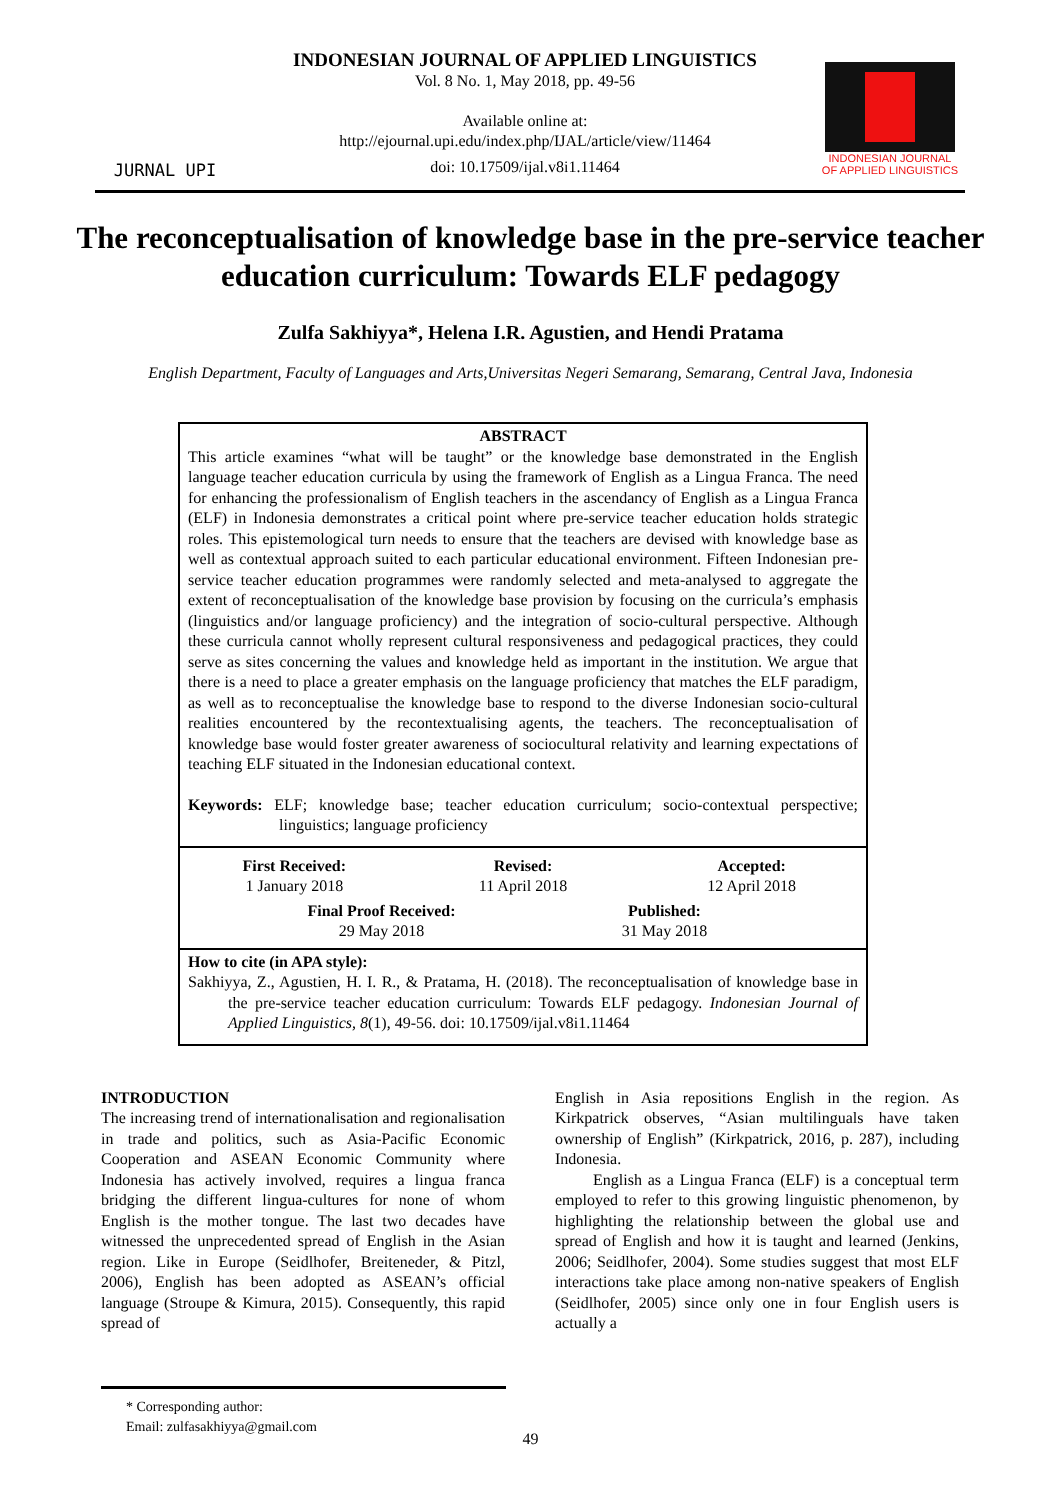JURNAL UPI
INDONESIAN JOURNAL OF APPLIED LINGUISTICS
Vol. 8 No. 1, May 2018, pp. 49-56
Available online at:
http://ejournal.upi.edu/index.php/IJAL/article/view/11464
doi: 10.17509/ijal.v8i1.11464
INDONESIAN JOURNAL
OF APPLIED LINGUISTICS
The reconceptualisation of knowledge base in the pre-service teacher education curriculum: Towards ELF pedagogy
Zulfa Sakhiyya*, Helena I.R. Agustien, and Hendi Pratama
English Department, Faculty of Languages and Arts,Universitas Negeri Semarang, Semarang, Central Java, Indonesia
ABSTRACT
This article examines “what will be taught” or the knowledge base demonstrated in the English language teacher education curricula by using the framework of English as a Lingua Franca. The need for enhancing the professionalism of English teachers in the ascendancy of English as a Lingua Franca (ELF) in Indonesia demonstrates a critical point where pre-service teacher education holds strategic roles. This epistemological turn needs to ensure that the teachers are devised with knowledge base as well as contextual approach suited to each particular educational environment. Fifteen Indonesian pre-service teacher education programmes were randomly selected and meta-analysed to aggregate the extent of reconceptualisation of the knowledge base provision by focusing on the curricula’s emphasis (linguistics and/or language proficiency) and the integration of socio-cultural perspective. Although these curricula cannot wholly represent cultural responsiveness and pedagogical practices, they could serve as sites concerning the values and knowledge held as important in the institution. We argue that there is a need to place a greater emphasis on the language proficiency that matches the ELF paradigm, as well as to reconceptualise the knowledge base to respond to the diverse Indonesian socio-cultural realities encountered by the recontextualising agents, the teachers. The reconceptualisation of knowledge base would foster greater awareness of sociocultural relativity and learning expectations of teaching ELF situated in the Indonesian educational context.
Keywords: ELF; knowledge base; teacher education curriculum; socio-contextual perspective; linguistics; language proficiency
First Received:
1 January 2018
Revised:
11 April 2018
Accepted:
12 April 2018
Final Proof Received:
29 May 2018
Published:
31 May 2018
How to cite (in APA style):
Sakhiyya, Z., Agustien, H. I. R., & Pratama, H. (2018). The reconceptualisation of knowledge base in the pre-service teacher education curriculum: Towards ELF pedagogy. Indonesian Journal of Applied Linguistics, 8(1), 49-56. doi: 10.17509/ijal.v8i1.11464
INTRODUCTION
The increasing trend of internationalisation and regionalisation in trade and politics, such as Asia-Pacific Economic Cooperation and ASEAN Economic Community where Indonesia has actively involved, requires a lingua franca bridging the different lingua-cultures for none of whom English is the mother tongue. The last two decades have witnessed the unprecedented spread of English in the Asian region. Like in Europe (Seidlhofer, Breiteneder, & Pitzl, 2006), English has been adopted as ASEAN’s official language (Stroupe & Kimura, 2015). Consequently, this rapid spread of
English in Asia repositions English in the region. As Kirkpatrick observes, “Asian multilinguals have taken ownership of English” (Kirkpatrick, 2016, p. 287), including Indonesia.
English as a Lingua Franca (ELF) is a conceptual term employed to refer to this growing linguistic phenomenon, by highlighting the relationship between the global use and spread of English and how it is taught and learned (Jenkins, 2006; Seidlhofer, 2004). Some studies suggest that most ELF interactions take place among non-native speakers of English (Seidlhofer, 2005) since only one in four English users is actually a
* Corresponding author:
Email: zulfasakhiyya@gmail.com
49